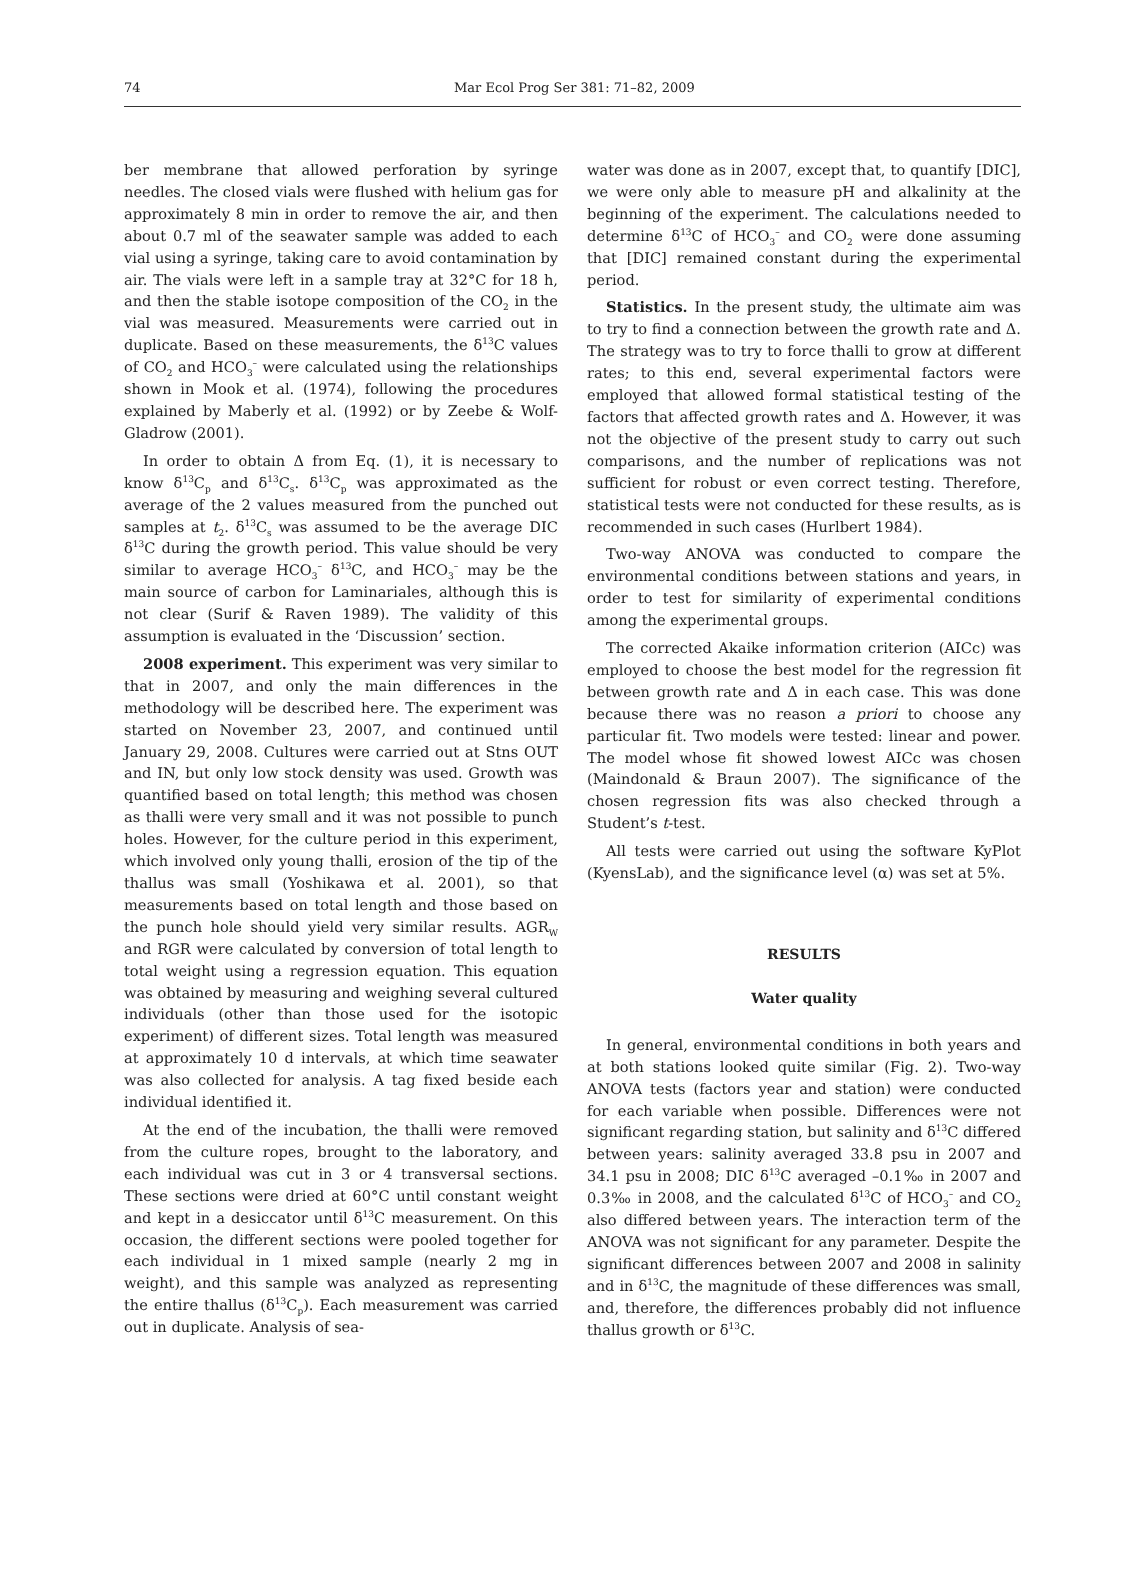74 Mar Ecol Prog Ser 381: 71–82, 2009
ber membrane that allowed perforation by syringe needles. The closed vials were flushed with helium gas for approximately 8 min in order to remove the air, and then about 0.7 ml of the seawater sample was added to each vial using a syringe, taking care to avoid contamination by air. The vials were left in a sample tray at 32°C for 18 h, and then the stable isotope composition of the CO<sub>2</sub> in the vial was measured. Measurements were carried out in duplicate. Based on these measurements, the δ<sup>13</sup>C values of CO<sub>2</sub> and HCO<sub>3</sub><sup>–</sup> were calculated using the relationships shown in Mook et al. (1974), following the procedures explained by Maberly et al. (1992) or by Zeebe & Wolf-Gladrow (2001).
In order to obtain Δ from Eq. (1), it is necessary to know δ<sup>13</sup>C<sub>p</sub> and δ<sup>13</sup>C<sub>s</sub>. δ<sup>13</sup>C<sub>p</sub> was approximated as the average of the 2 values measured from the punched out samples at t<sub>2</sub>. δ<sup>13</sup>C<sub>s</sub> was assumed to be the average DIC δ<sup>13</sup>C during the growth period. This value should be very similar to average HCO<sub>3</sub><sup>–</sup> δ<sup>13</sup>C, and HCO<sub>3</sub><sup>–</sup> may be the main source of carbon for Laminariales, although this is not clear (Surif & Raven 1989). The validity of this assumption is evaluated in the ‘Discussion’ section.
2008 experiment. This experiment was very similar to that in 2007, and only the main differences in the methodology will be described here. The experiment was started on November 23, 2007, and continued until January 29, 2008. Cultures were carried out at Stns OUT and IN, but only low stock density was used. Growth was quantified based on total length; this method was chosen as thalli were very small and it was not possible to punch holes. However, for the culture period in this experiment, which involved only young thalli, erosion of the tip of the thallus was small (Yoshikawa et al. 2001), so that measurements based on total length and those based on the punch hole should yield very similar results. AGR<sub>W</sub> and RGR were calculated by conversion of total length to total weight using a regression equation. This equation was obtained by measuring and weighing several cultured individuals (other than those used for the isotopic experiment) of different sizes. Total length was measured at approximately 10 d intervals, at which time seawater was also collected for analysis. A tag fixed beside each individual identified it.
At the end of the incubation, the thalli were removed from the culture ropes, brought to the laboratory, and each individual was cut in 3 or 4 transversal sections. These sections were dried at 60°C until constant weight and kept in a desiccator until δ<sup>13</sup>C measurement. On this occasion, the different sections were pooled together for each individual in 1 mixed sample (nearly 2 mg in weight), and this sample was analyzed as representing the entire thallus (δ<sup>13</sup>C<sub>p</sub>). Each measurement was carried out in duplicate. Analysis of sea-
water was done as in 2007, except that, to quantify [DIC], we were only able to measure pH and alkalinity at the beginning of the experiment. The calculations needed to determine δ<sup>13</sup>C of HCO<sub>3</sub><sup>–</sup> and CO<sub>2</sub> were done assuming that [DIC] remained constant during the experimental period.
Statistics. In the present study, the ultimate aim was to try to find a connection between the growth rate and Δ. The strategy was to try to force thalli to grow at different rates; to this end, several experimental factors were employed that allowed formal statistical testing of the factors that affected growth rates and Δ. However, it was not the objective of the present study to carry out such comparisons, and the number of replications was not sufficient for robust or even correct testing. Therefore, statistical tests were not conducted for these results, as is recommended in such cases (Hurlbert 1984).
Two-way ANOVA was conducted to compare the environmental conditions between stations and years, in order to test for similarity of experimental conditions among the experimental groups.
The corrected Akaike information criterion (AICc) was employed to choose the best model for the regression fit between growth rate and Δ in each case. This was done because there was no reason a priori to choose any particular fit. Two models were tested: linear and power. The model whose fit showed lowest AICc was chosen (Maindonald & Braun 2007). The significance of the chosen regression fits was also checked through a Student’s t-test.
All tests were carried out using the software KyPlot (KyensLab), and the significance level (α) was set at 5%.
RESULTS
Water quality
In general, environmental conditions in both years and at both stations looked quite similar (Fig. 2). Two-way ANOVA tests (factors year and station) were conducted for each variable when possible. Differences were not significant regarding station, but salinity and δ<sup>13</sup>C differed between years: salinity averaged 33.8 psu in 2007 and 34.1 psu in 2008; DIC δ<sup>13</sup>C averaged –0.1‰ in 2007 and 0.3‰ in 2008, and the calculated δ<sup>13</sup>C of HCO<sub>3</sub><sup>–</sup> and CO<sub>2</sub> also differed between years. The interaction term of the ANOVA was not significant for any parameter. Despite the significant differences between 2007 and 2008 in salinity and in δ<sup>13</sup>C, the magnitude of these differences was small, and, therefore, the differences probably did not influence thallus growth or δ<sup>13</sup>C.